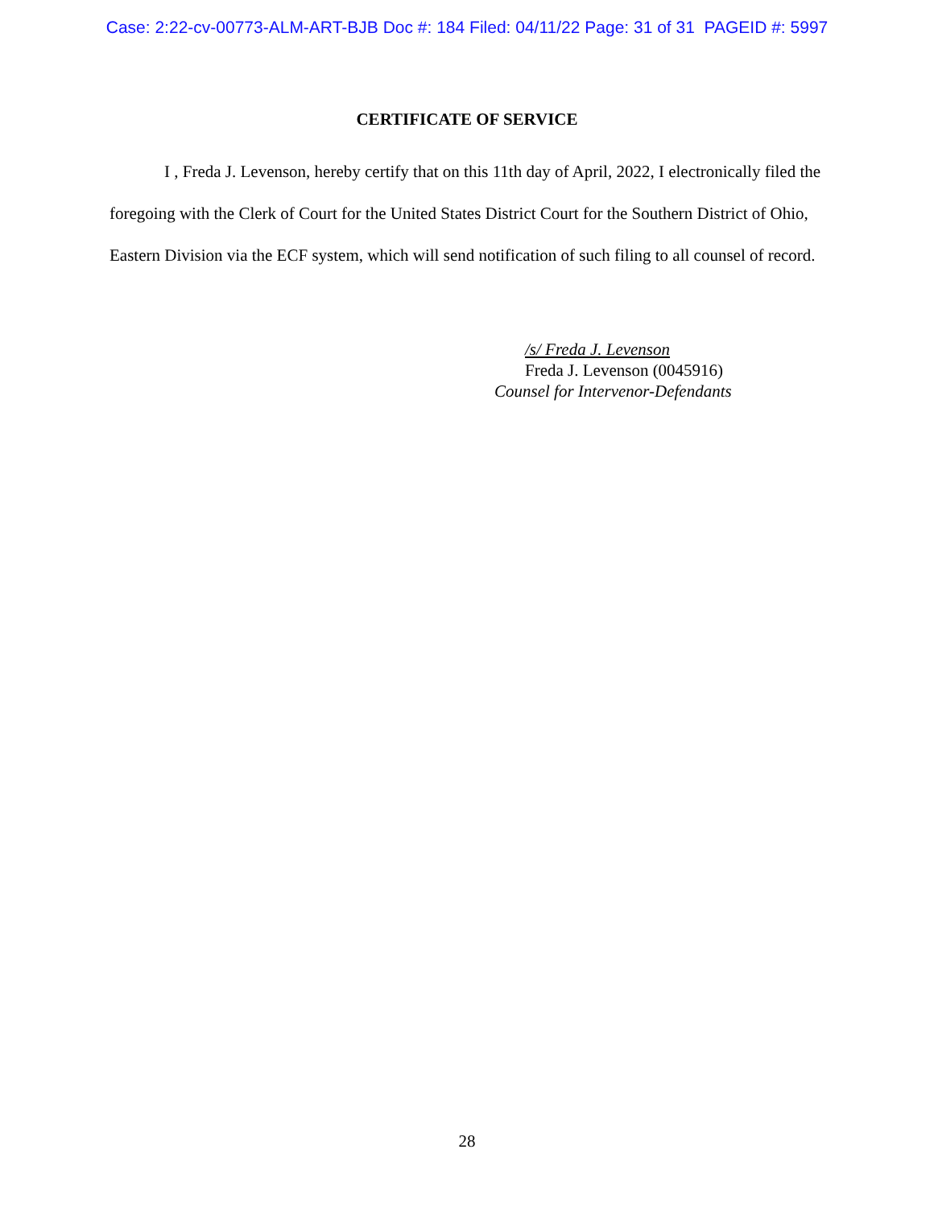Case: 2:22-cv-00773-ALM-ART-BJB Doc #: 184 Filed: 04/11/22 Page: 31 of 31 PAGEID #: 5997
CERTIFICATE OF SERVICE
I , Freda J. Levenson, hereby certify that on this 11th day of April, 2022, I electronically filed the foregoing with the Clerk of Court for the United States District Court for the Southern District of Ohio, Eastern Division via the ECF system, which will send notification of such filing to all counsel of record.
/s/ Freda J. Levenson
Freda J. Levenson (0045916)
Counsel for Intervenor-Defendants
28